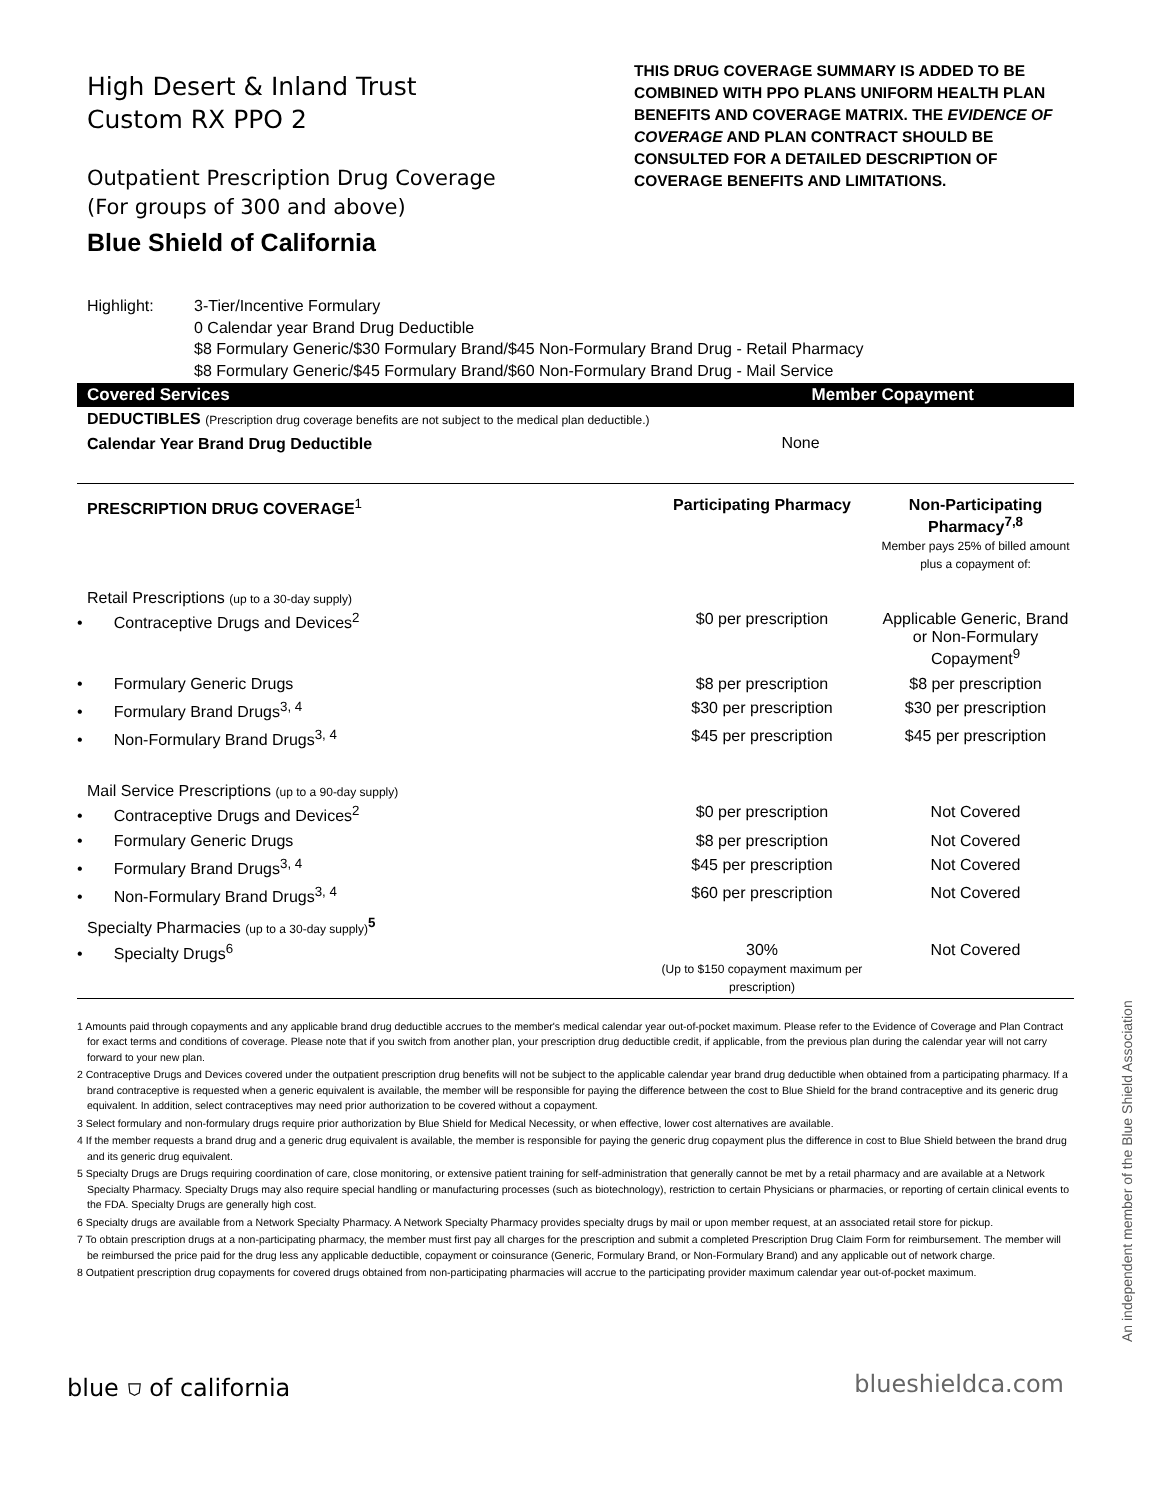High Desert & Inland Trust
Custom RX PPO 2
Outpatient Prescription Drug Coverage
(For groups of 300 and above)
Blue Shield of California
THIS DRUG COVERAGE SUMMARY IS ADDED TO BE COMBINED WITH PPO PLANS UNIFORM HEALTH PLAN BENEFITS AND COVERAGE MATRIX. THE EVIDENCE OF COVERAGE AND PLAN CONTRACT SHOULD BE CONSULTED FOR A DETAILED DESCRIPTION OF COVERAGE BENEFITS AND LIMITATIONS.
Highlight: 3-Tier/Incentive Formulary
0 Calendar year Brand Drug Deductible
$8 Formulary Generic/$30 Formulary Brand/$45 Non-Formulary Brand Drug - Retail Pharmacy
$8 Formulary Generic/$45 Formulary Brand/$60 Non-Formulary Brand Drug - Mail Service
Covered Services Member Copayment
| DEDUCTIBLES (Prescription drug coverage benefits are not subject to the medical plan deductible.) | | |
| Calendar Year Brand Drug Deductible | None | |
| PRESCRIPTION DRUG COVERAGE<sup>1</sup> | Participating Pharmacy | Non-Participating Pharmacy<sup>7,8</sup> Member pays 25% of billed amount plus a copayment of: |
| Retail Prescriptions (up to a 30-day supply) | | |
| • Contraceptive Drugs and Devices<sup>2</sup> | $0 per prescription | Applicable Generic, Brand or Non-Formulary Copayment<sup>9</sup> |
| • Formulary Generic Drugs | $8 per prescription | $8 per prescription |
| • Formulary Brand Drugs<sup>3, 4</sup> | $30 per prescription | $30 per prescription |
| • Non-Formulary Brand Drugs<sup>3, 4</sup> | $45 per prescription | $45 per prescription |
| Mail Service Prescriptions (up to a 90-day supply) | | |
| • Contraceptive Drugs and Devices<sup>2</sup> | $0 per prescription | Not Covered |
| • Formulary Generic Drugs | $8 per prescription | Not Covered |
| • Formulary Brand Drugs<sup>3, 4</sup> | $45 per prescription | Not Covered |
| • Non-Formulary Brand Drugs<sup>3, 4</sup> | $60 per prescription | Not Covered |
| Specialty Pharmacies (up to a 30-day supply)<sup>5</sup> | | |
| • Specialty Drugs<sup>6</sup> | 30% (Up to $150 copayment maximum per prescription) | Not Covered |
1 Amounts paid through copayments and any applicable brand drug deductible accrues to the member's medical calendar year out-of-pocket maximum. Please refer to the Evidence of Coverage and Plan Contract for exact terms and conditions of coverage. Please note that if you switch from another plan, your prescription drug deductible credit, if applicable, from the previous plan during the calendar year will not carry forward to your new plan.
2 Contraceptive Drugs and Devices covered under the outpatient prescription drug benefits will not be subject to the applicable calendar year brand drug deductible when obtained from a participating pharmacy. If a brand contraceptive is requested when a generic equivalent is available, the member will be responsible for paying the difference between the cost to Blue Shield for the brand contraceptive and its generic drug equivalent. In addition, select contraceptives may need prior authorization to be covered without a copayment.
3 Select formulary and non-formulary drugs require prior authorization by Blue Shield for Medical Necessity, or when effective, lower cost alternatives are available.
4 If the member requests a brand drug and a generic drug equivalent is available, the member is responsible for paying the generic drug copayment plus the difference in cost to Blue Shield between the brand drug and its generic drug equivalent.
5 Specialty Drugs are Drugs requiring coordination of care, close monitoring, or extensive patient training for self-administration that generally cannot be met by a retail pharmacy and are available at a Network Specialty Pharmacy. Specialty Drugs may also require special handling or manufacturing processes (such as biotechnology), restriction to certain Physicians or pharmacies, or reporting of certain clinical events to the FDA. Specialty Drugs are generally high cost.
6 Specialty drugs are available from a Network Specialty Pharmacy. A Network Specialty Pharmacy provides specialty drugs by mail or upon member request, at an associated retail store for pickup.
7 To obtain prescription drugs at a non-participating pharmacy, the member must first pay all charges for the prescription and submit a completed Prescription Drug Claim Form for reimbursement. The member will be reimbursed the price paid for the drug less any applicable deductible, copayment or coinsurance (Generic, Formulary Brand, or Non-Formulary Brand) and any applicable out of network charge.
8 Outpatient prescription drug copayments for covered drugs obtained from non-participating pharmacies will accrue to the participating provider maximum calendar year out-of-pocket maximum.
blue ⛉ of california blueshieldca.com
An independent member of the Blue Shield Association